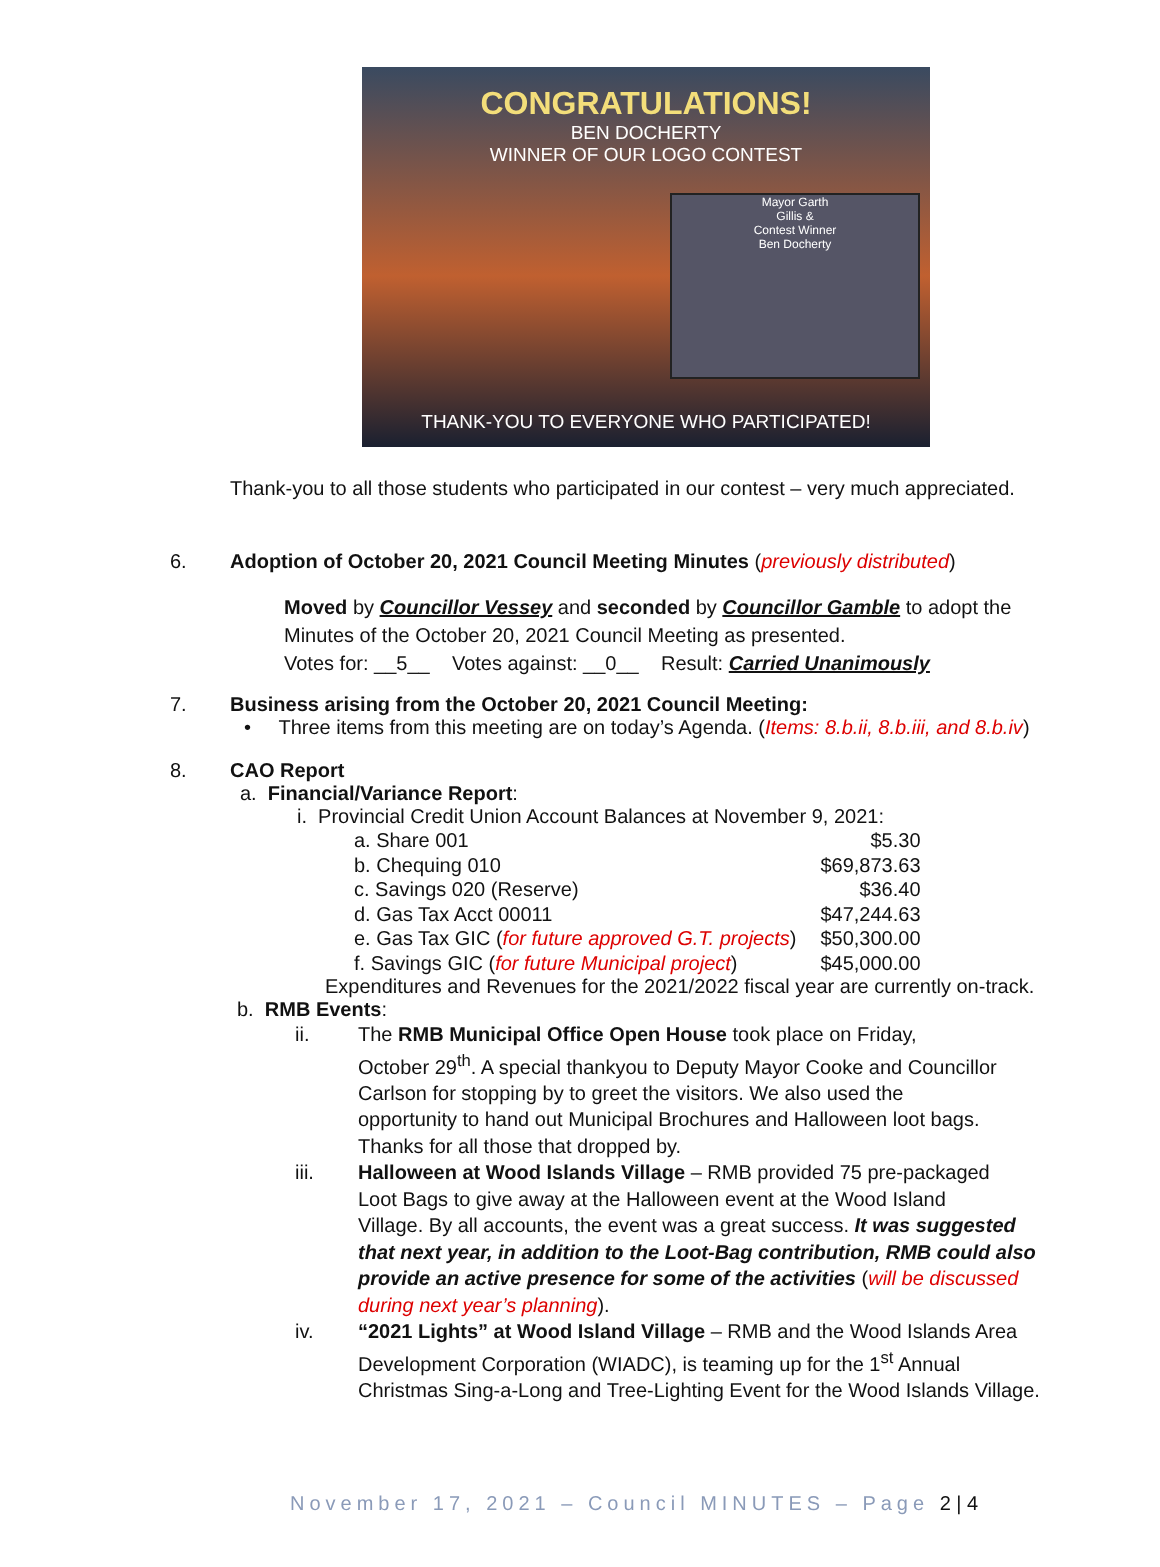CONGRATULATIONS!
BEN DOCHERTY
WINNER OF OUR LOGO CONTEST
Mayor Garth
Gillis &
Contest Winner
Ben Docherty
THANK-YOU TO EVERYONE WHO PARTICIPATED!
Thank-you to all those students who participated in our contest – very much appreciated.
6. Adoption of October 20, 2021 Council Meeting Minutes (previously distributed)
Moved by Councillor Vessey and seconded by Councillor Gamble to adopt the
Minutes of the October 20, 2021 Council Meeting as presented.
Votes for: __5__ Votes against: __0__ Result: Carried Unanimously
7. Business arising from the October 20, 2021 Council Meeting:
• Three items from this meeting are on today’s Agenda. (Items: 8.b.ii, 8.b.iii, and 8.b.iv)
8. CAO Report
a. Financial/Variance Report:
i. Provincial Credit Union Account Balances at November 9, 2021:
| a. Share 001 | $5.30 |
| b. Chequing 010 | $69,873.63 |
| c. Savings 020 (Reserve) | $36.40 |
| d. Gas Tax Acct 00011 | $47,244.63 |
| e. Gas Tax GIC ( for future approved G.T. projects ) | $50,300.00 |
| f. Savings GIC ( for future Municipal project ) | $45,000.00 |
Expenditures and Revenues for the 2021/2022 fiscal year are currently on-track.
b. RMB Events:
ii. The RMB Municipal Office Open House took place on Friday,
October 29<sup>th</sup>. A special thankyou to Deputy Mayor Cooke and Councillor
Carlson for stopping by to greet the visitors. We also used the
opportunity to hand out Municipal Brochures and Halloween loot bags.
Thanks for all those that dropped by.
iii. Halloween at Wood Islands Village – RMB provided 75 pre-packaged
Loot Bags to give away at the Halloween event at the Wood Island
Village. By all accounts, the event was a great success. It was suggested
that next year, in addition to the Loot-Bag contribution, RMB could also
provide an active presence for some of the activities (will be discussed
during next year’s planning).
iv. “2021 Lights” at Wood Island Village – RMB and the Wood Islands Area
Development Corporation (WIADC), is teaming up for the 1<sup>st</sup> Annual
Christmas Sing-a-Long and Tree-Lighting Event for the Wood Islands Village.
November 17, 2021 – Council MINUTES – Page 2 | 4